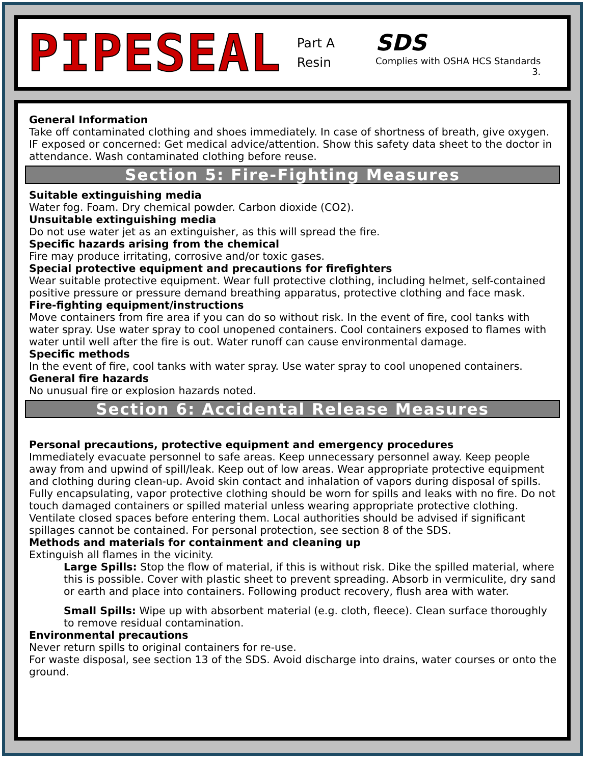PIPESEAL
Part A
Resin
SDS
Complies with OSHA HCS Standards
3.
General Information
Take off contaminated clothing and shoes immediately. In case of shortness of breath, give oxygen. IF exposed or concerned: Get medical advice/attention. Show this safety data sheet to the doctor in attendance. Wash contaminated clothing before reuse.
Section 5: Fire-Fighting Measures
Suitable extinguishing media
Water fog. Foam. Dry chemical powder. Carbon dioxide (CO2).
Unsuitable extinguishing media
Do not use water jet as an extinguisher, as this will spread the fire.
Specific hazards arising from the chemical
Fire may produce irritating, corrosive and/or toxic gases.
Special protective equipment and precautions for firefighters
Wear suitable protective equipment. Wear full protective clothing, including helmet, self-contained positive pressure or pressure demand breathing apparatus, protective clothing and face mask.
Fire-fighting equipment/instructions
Move containers from fire area if you can do so without risk. In the event of fire, cool tanks with water spray. Use water spray to cool unopened containers. Cool containers exposed to flames with water until well after the fire is out. Water runoff can cause environmental damage.
Specific methods
In the event of fire, cool tanks with water spray. Use water spray to cool unopened containers.
General fire hazards
No unusual fire or explosion hazards noted.
Section 6: Accidental Release Measures
Personal precautions, protective equipment and emergency procedures
Immediately evacuate personnel to safe areas. Keep unnecessary personnel away. Keep people away from and upwind of spill/leak. Keep out of low areas. Wear appropriate protective equipment and clothing during clean-up. Avoid skin contact and inhalation of vapors during disposal of spills. Fully encapsulating, vapor protective clothing should be worn for spills and leaks with no fire. Do not touch damaged containers or spilled material unless wearing appropriate protective clothing. Ventilate closed spaces before entering them. Local authorities should be advised if significant spillages cannot be contained. For personal protection, see section 8 of the SDS.
Methods and materials for containment and cleaning up
Extinguish all flames in the vicinity.
Large Spills: Stop the flow of material, if this is without risk. Dike the spilled material, where this is possible. Cover with plastic sheet to prevent spreading. Absorb in vermiculite, dry sand or earth and place into containers. Following product recovery, flush area with water.
Small Spills: Wipe up with absorbent material (e.g. cloth, fleece). Clean surface thoroughly to remove residual contamination.
Environmental precautions
Never return spills to original containers for re-use.
For waste disposal, see section 13 of the SDS. Avoid discharge into drains, water courses or onto the ground.